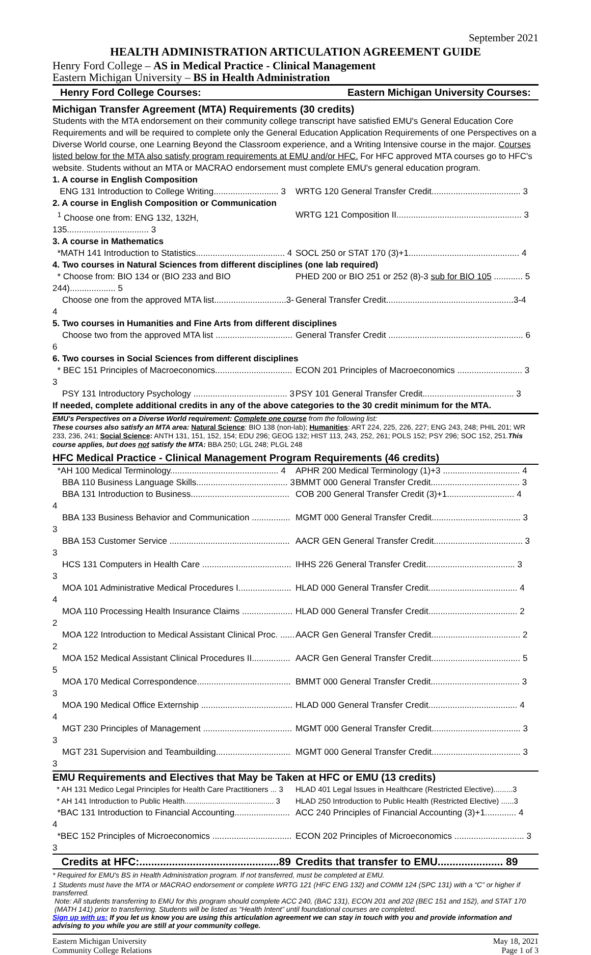September 2021
HEALTH ADMINISTRATION ARTICULATION AGREEMENT GUIDE
Henry Ford College – AS in Medical Practice - Clinical Management
Eastern Michigan University – BS in Health Administration
Henry Ford College Courses: Eastern Michigan University Courses:
Michigan Transfer Agreement (MTA) Requirements (30 credits)
Students with the MTA endorsement on their community college transcript have satisfied EMU's General Education Core Requirements and will be required to complete only the General Education Application Requirements of one Perspectives on a Diverse World course, one Learning Beyond the Classroom experience, and a Writing Intensive course in the major. Courses listed below for the MTA also satisfy program requirements at EMU and/or HFC. For HFC approved MTA courses go to HFC's website. Students without an MTA or MACRAO endorsement must complete EMU's general education program.
| 1. A course in English Composition | |
| ENG 131 Introduction to College Writing........................... 3 | WRTG 120 General Transfer Credit..................................... 3 |
| 2. A course in English Composition or Communication | |
| <sup>1</sup> Choose one from: ENG 132, 132H, 135.................................. 3 | WRTG 121 Composition II.................................................... 3 |
| 3. A course in Mathematics | |
| *MATH 141 Introduction to Statistics..................................... 4 | SOCL 250 or STAT 170 (3)+1.............................................. 4 |
| 4. Two courses in Natural Sciences from different disciplines (one lab required) | |
| * Choose from: BIO 134 or (BIO 233 and BIO 244)................... 5 | PHED 200 or BIO 251 or 252 (8)-3 sub for BIO 105 ............ 5 |
| Choose one from the approved MTA list..............................3-4 | General Transfer Credit.....................................................3-4 |
| 5. Two courses in Humanities and Fine Arts from different disciplines | |
| Choose two from the approved MTA list ................................ 6 | General Transfer Credit ........................................................ 6 |
| 6. Two courses in Social Sciences from different disciplines | |
| * BEC 151 Principles of Macroeconomics................................ 3 | ECON 201 Principles of Macroeconomics ........................... 3 |
| PSY 131 Introductory Psychology ....................................... 3 | PSY 101 General Transfer Credit...................................... 3 |
| If needed, complete additional credits in any of the above categories to the 30 credit minimum for the MTA. | |
EMU's Perspectives on a Diverse World requirement: Complete one course from the following list:
These courses also satisfy an MTA area: Natural Science: BIO 138 (non-lab); Humanities: ART 224, 225, 226, 227; ENG 243, 248; PHIL 201; WR 233, 236, 241; Social Science: ANTH 131, 151, 152, 154; EDU 296; GEOG 132; HIST 113, 243, 252, 261; POLS 152; PSY 296; SOC 152, 251.This course applies, but does not satisfy the MTA: BBA 250; LGL 248; PLGL 248
HFC Medical Practice - Clinical Management Program Requirements (46 credits)
| *AH 100 Medical Terminology............................................. 4 | APHR 200 Medical Terminology (1)+3 ................................ 4 |
| BBA 110 Business Language Skills...................................... 3 | BMMT 000 General Transfer Credit..................................... 3 |
| BBA 131 Introduction to Business......................................... 4 | COB 200 General Transfer Credit (3)+1............................ 4 |
| BBA 133 Business Behavior and Communication ................ 3 | MGMT 000 General Transfer Credit..................................... 3 |
| BBA 153 Customer Service .................................................. 3 | AACR GEN General Transfer Credit..................................... 3 |
| HCS 131 Computers in Health Care ..................................... 3 | IHHS 226 General Transfer Credit..................................... 3 |
| MOA 101 Administrative Medical Procedures I...................... 4 | HLAD 000 General Transfer Credit..................................... 4 |
| MOA 110 Processing Health Insurance Claims ..................... 2 | HLAD 000 General Transfer Credit..................................... 2 |
| MOA 122 Introduction to Medical Assistant Clinical Proc. ...... 2 | AACR Gen General Transfer Credit..................................... 2 |
| MOA 152 Medical Assistant Clinical Procedures II................ 5 | AACR Gen General Transfer Credit..................................... 5 |
| MOA 170 Medical Correspondence....................................... 3 | BMMT 000 General Transfer Credit..................................... 3 |
| MOA 190 Medical Office Externship ...................................... 4 | HLAD 000 General Transfer Credit..................................... 4 |
| MGT 230 Principles of Management ..................................... 3 | MGMT 000 General Transfer Credit..................................... 3 |
| MGT 231 Supervision and Teambuilding............................... 3 | MGMT 000 General Transfer Credit..................................... 3 |
EMU Requirements and Electives that May be Taken at HFC or EMU (13 credits)
| * AH 131 Medico Legal Principles for Health Care Practitioners ... 3 | HLAD 401 Legal Issues in Healthcare (Restricted Elective).........3 |
| * AH 141 Introduction to Public Health.......................................... 3 | HLAD 250 Introduction to Public Health (Restricted Elective) ......3 |
| *BAC 131 Introduction to Financial Accounting....................... 4 | ACC 240 Principles of Financial Accounting (3)+1............. 4 |
| *BEC 152 Principles of Microeconomics ................................. 3 | ECON 202 Principles of Microeconomics ............................. 3 |
| Credits at HFC:...............................................89 | Credits that transfer to EMU...................... 89 |
* Required for EMU's BS in Health Administration program. If not transferred, must be completed at EMU.
1 Students must have the MTA or MACRAO endorsement or complete WRTG 121 (HFC ENG 132) and COMM 124 (SPC 131) with a “C” or higher if transferred.
Note: All students transferring to EMU for this program should complete ACC 240, (BAC 131), ECON 201 and 202 (BEC 151 and 152), and STAT 170
(MATH 141) prior to transferring. Students will be listed as “Health Intent” until foundational courses are completed.
Sign up with us: If you let us know you are using this articulation agreement we can stay in touch with you and provide information and advising to you while you are still at your community college.
Eastern Michigan University
Community College Relations May 18, 2021
Page 1 of 3